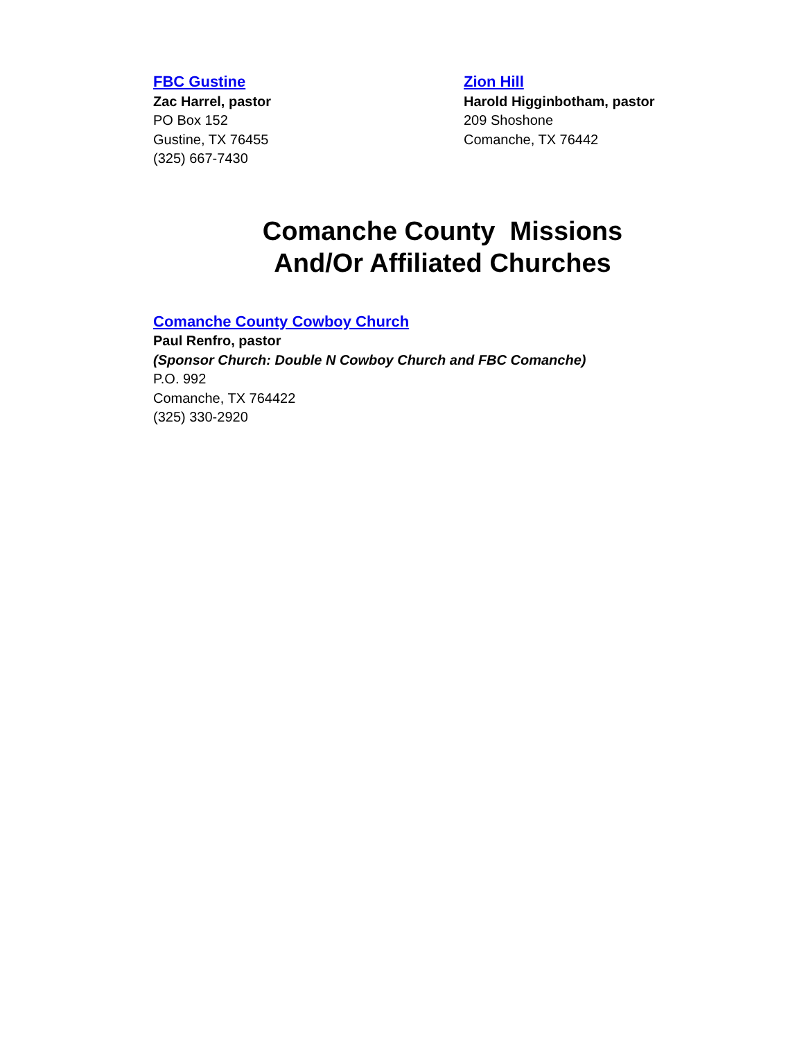FBC Gustine
Zac Harrel, pastor
PO Box 152
Gustine, TX 76455
(325) 667-7430
Zion Hill
Harold Higginbotham, pastor
209 Shoshone
Comanche, TX 76442
Comanche County Missions
And/Or Affiliated Churches
Comanche County Cowboy Church
Paul Renfro, pastor
(Sponsor Church: Double N Cowboy Church and FBC Comanche)
P.O. 992
Comanche, TX 764422
(325) 330-2920